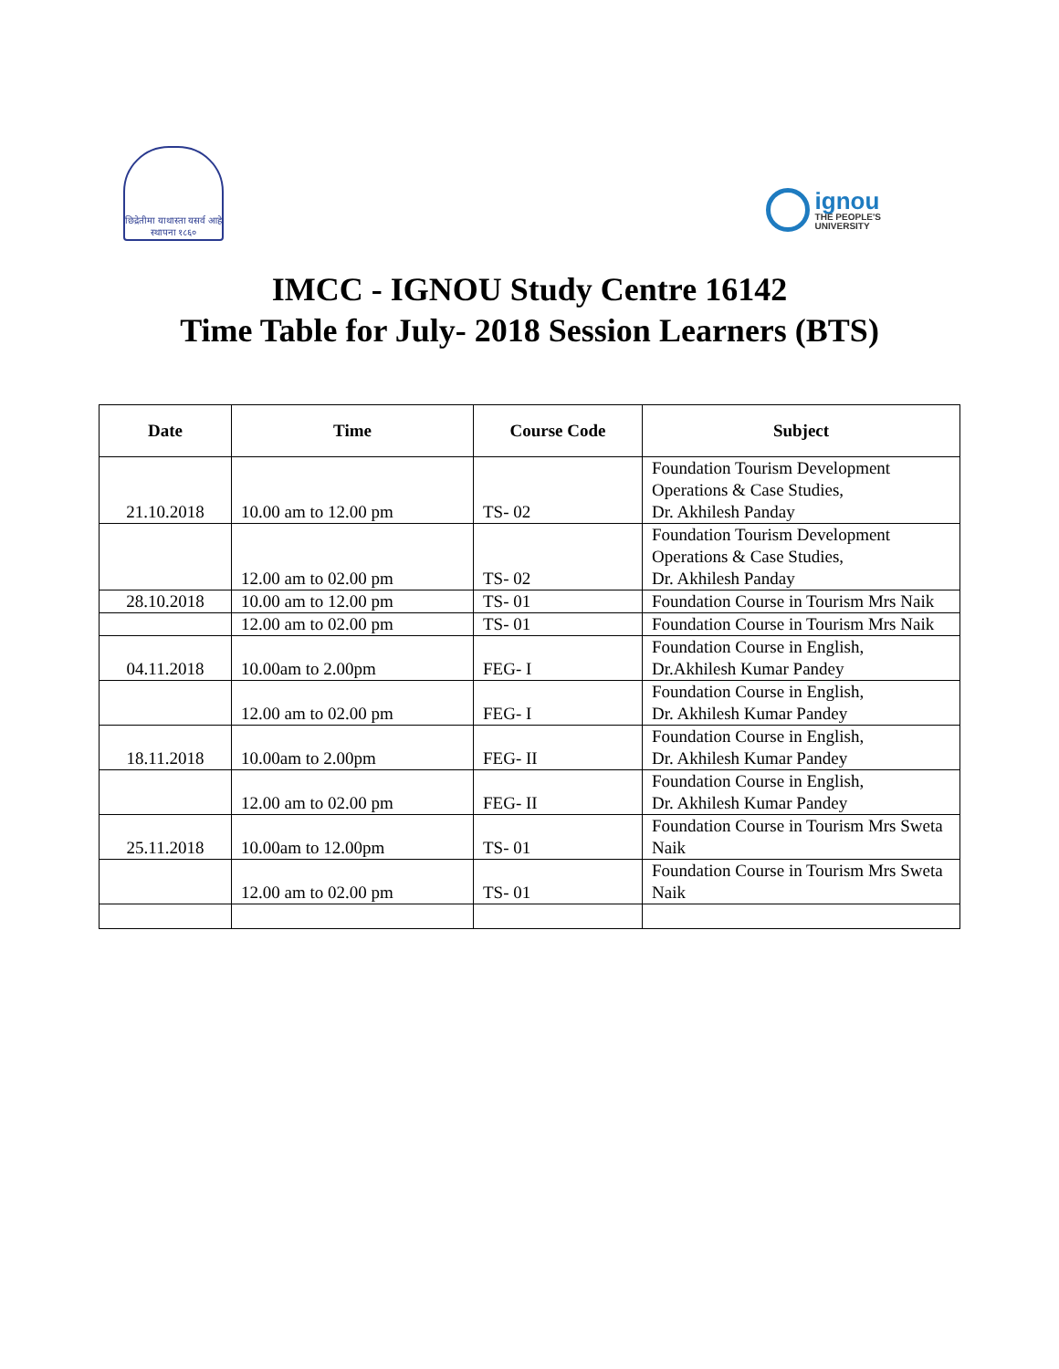छिद्रेतीमा याथास्ता यसर्व आहे
स्थापना १८६०
ignou
THE PEOPLE'S
UNIVERSITY
IMCC - IGNOU Study Centre 16142
Time Table for July- 2018 Session Learners (BTS)
| Date | Time | Course Code | Subject |
| --- | --- | --- | --- |
| 21.10.2018 | 10.00 am to 12.00 pm | TS- 02 | Foundation Tourism Development Operations & Case Studies, Dr. Akhilesh Panday |
| | 12.00 am to 02.00 pm | TS- 02 | Foundation Tourism Development Operations & Case Studies, Dr. Akhilesh Panday |
| 28.10.2018 | 10.00 am to 12.00 pm | TS- 01 | Foundation Course in Tourism Mrs Naik |
| | 12.00 am to 02.00 pm | TS- 01 | Foundation Course in Tourism Mrs Naik |
| 04.11.2018 | 10.00am to 2.00pm | FEG- I | Foundation Course in English, Dr.Akhilesh Kumar Pandey |
| | 12.00 am to 02.00 pm | FEG- I | Foundation Course in English, Dr. Akhilesh Kumar Pandey |
| 18.11.2018 | 10.00am to 2.00pm | FEG- II | Foundation Course in English, Dr. Akhilesh Kumar Pandey |
| | 12.00 am to 02.00 pm | FEG- II | Foundation Course in English, Dr. Akhilesh Kumar Pandey |
| 25.11.2018 | 10.00am to 12.00pm | TS- 01 | Foundation Course in Tourism Mrs Sweta Naik |
| | 12.00 am to 02.00 pm | TS- 01 | Foundation Course in Tourism Mrs Sweta Naik |